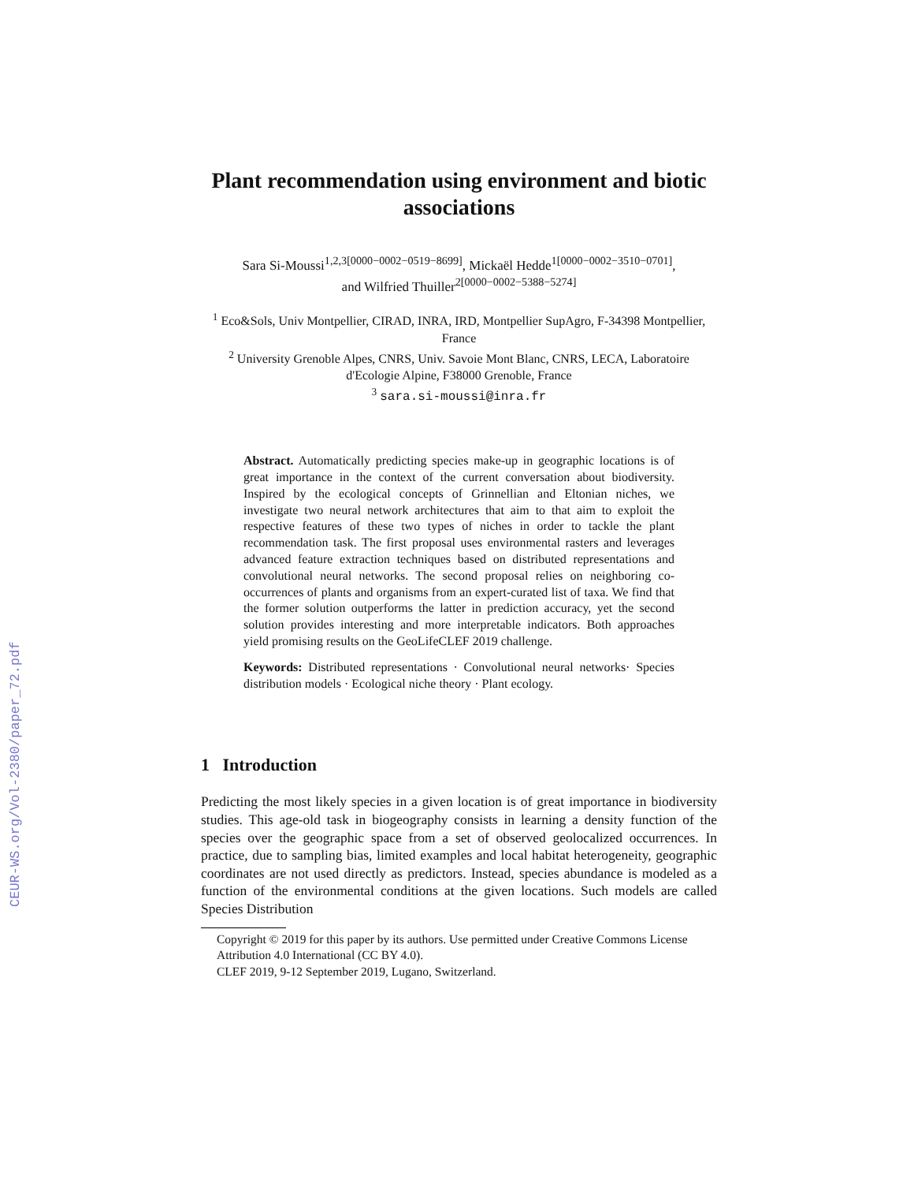CEUR-WS.org/Vol-2380/paper_72.pdf
Plant recommendation using environment and biotic associations
Sara Si-Moussi<sup>1,2,3[0000−0002−0519−8699]</sup>, Mickaël Hedde<sup>1[0000−0002−3510−0701]</sup>,
and Wilfried Thuiller<sup>2[0000−0002−5388−5274]</sup>
<sup>1</sup> Eco&Sols, Univ Montpellier, CIRAD, INRA, IRD, Montpellier SupAgro, F-34398 Montpellier, France
<sup>2</sup> University Grenoble Alpes, CNRS, Univ. Savoie Mont Blanc, CNRS, LECA, Laboratoire d'Ecologie Alpine, F38000 Grenoble, France
<sup>3</sup> sara.si-moussi@inra.fr
Abstract. Automatically predicting species make-up in geographic locations is of great importance in the context of the current conversation about biodiversity. Inspired by the ecological concepts of Grinnellian and Eltonian niches, we investigate two neural network architectures that aim to that aim to exploit the respective features of these two types of niches in order to tackle the plant recommendation task. The first proposal uses environmental rasters and leverages advanced feature extraction techniques based on distributed representations and convolutional neural networks. The second proposal relies on neighboring co-occurrences of plants and organisms from an expert-curated list of taxa. We find that the former solution outperforms the latter in prediction accuracy, yet the second solution provides interesting and more interpretable indicators. Both approaches yield promising results on the GeoLifeCLEF 2019 challenge.
Keywords: Distributed representations · Convolutional neural networks· Species distribution models · Ecological niche theory · Plant ecology.
1 Introduction
Predicting the most likely species in a given location is of great importance in biodiversity studies. This age-old task in biogeography consists in learning a density function of the species over the geographic space from a set of observed geolocalized occurrences. In practice, due to sampling bias, limited examples and local habitat heterogeneity, geographic coordinates are not used directly as predictors. Instead, species abundance is modeled as a function of the environmental conditions at the given locations. Such models are called Species Distribution
Copyright © 2019 for this paper by its authors. Use permitted under Creative Commons License Attribution 4.0 International (CC BY 4.0).
CLEF 2019, 9-12 September 2019, Lugano, Switzerland.